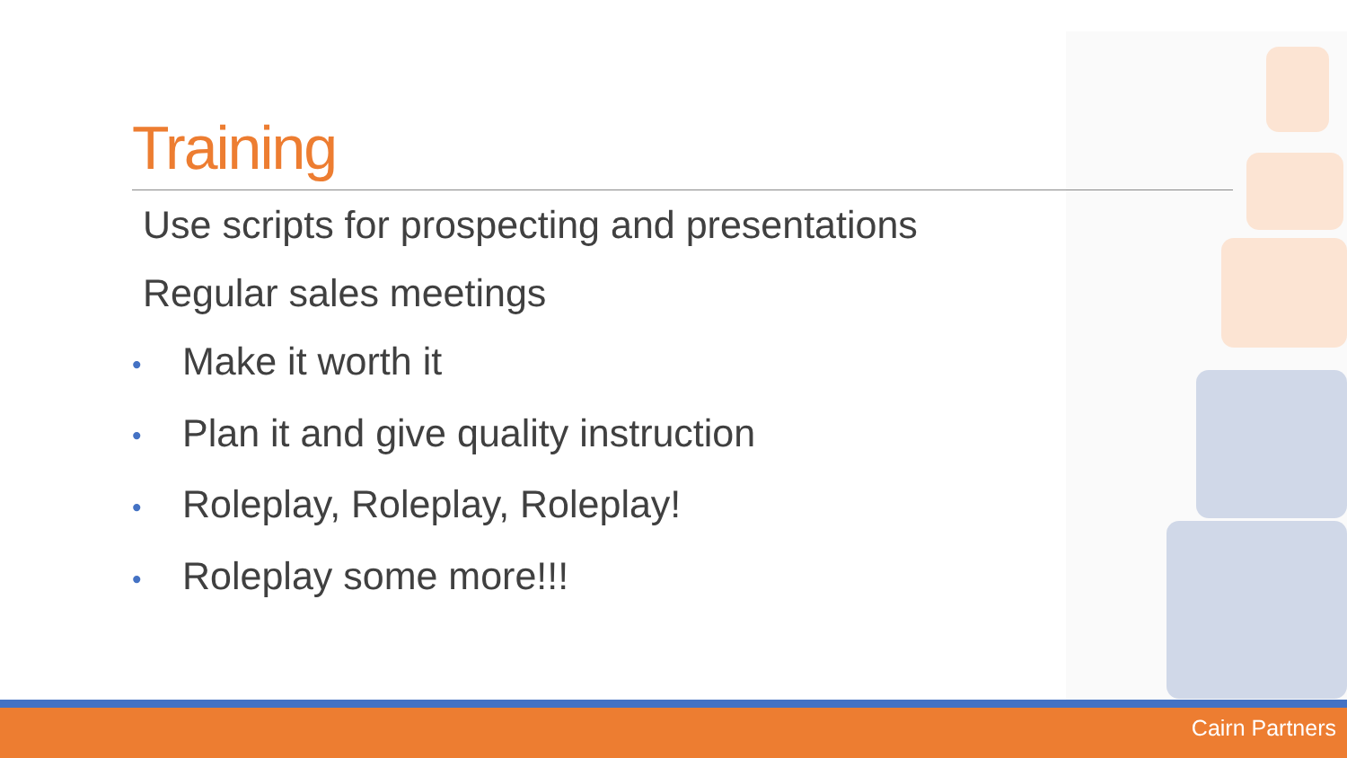Training
Use scripts for prospecting and presentations
Regular sales meetings
• Make it worth it
• Plan it and give quality instruction
• Roleplay, Roleplay, Roleplay!
• Roleplay some more!!!
Cairn Partners